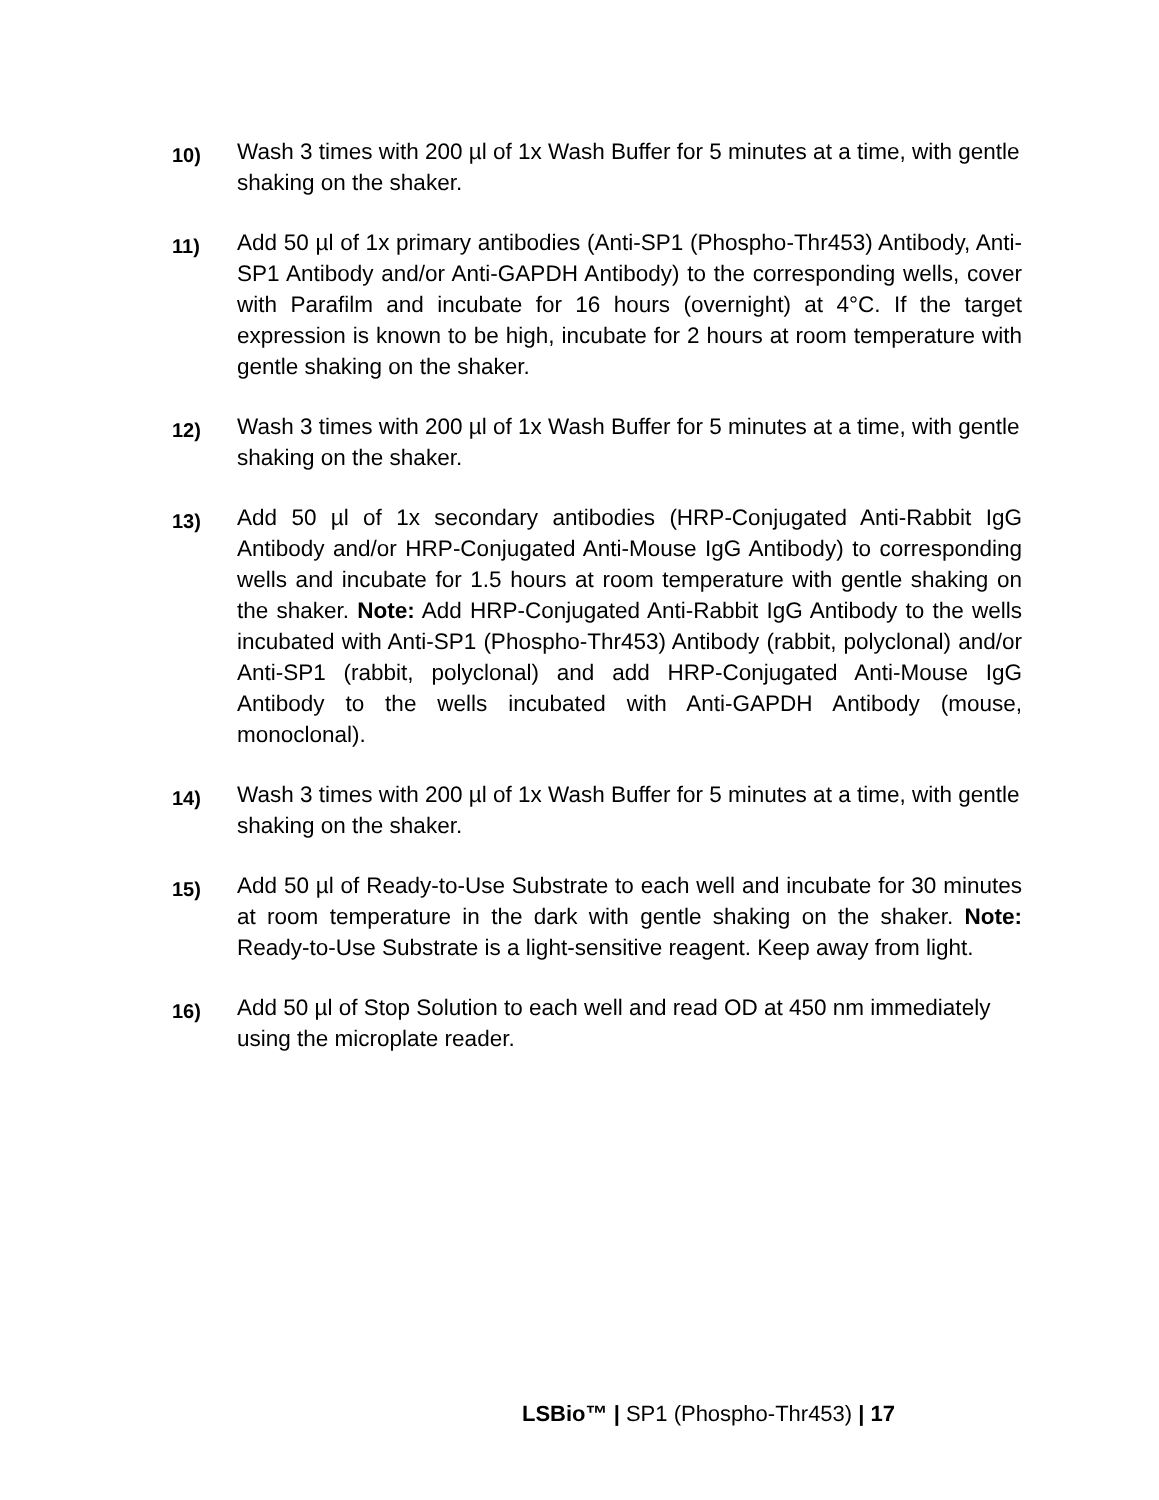10)
Wash 3 times with 200 µl of 1x Wash Buffer for 5 minutes at a time, with gentle shaking on the shaker.
11)
Add 50 µl of 1x primary antibodies (Anti-SP1 (Phospho-Thr453) Antibody, Anti-SP1 Antibody and/or Anti-GAPDH Antibody) to the corresponding wells, cover with Parafilm and incubate for 16 hours (overnight) at 4°C. If the target expression is known to be high, incubate for 2 hours at room temperature with gentle shaking on the shaker.
12)
Wash 3 times with 200 µl of 1x Wash Buffer for 5 minutes at a time, with gentle shaking on the shaker.
13)
Add 50 µl of 1x secondary antibodies (HRP-Conjugated Anti-Rabbit IgG Antibody and/or HRP-Conjugated Anti-Mouse IgG Antibody) to corresponding wells and incubate for 1.5 hours at room temperature with gentle shaking on the shaker. Note: Add HRP-Conjugated Anti-Rabbit IgG Antibody to the wells incubated with Anti-SP1 (Phospho-Thr453) Antibody (rabbit, polyclonal) and/or Anti-SP1 (rabbit, polyclonal) and add HRP-Conjugated Anti-Mouse IgG Antibody to the wells incubated with Anti-GAPDH Antibody (mouse, monoclonal).
14)
Wash 3 times with 200 µl of 1x Wash Buffer for 5 minutes at a time, with gentle shaking on the shaker.
15)
Add 50 µl of Ready-to-Use Substrate to each well and incubate for 30 minutes at room temperature in the dark with gentle shaking on the shaker. Note: Ready-to-Use Substrate is a light-sensitive reagent. Keep away from light.
16)
Add 50 µl of Stop Solution to each well and read OD at 450 nm immediately using the microplate reader.
LSBio™ | SP1 (Phospho-Thr453) | 17